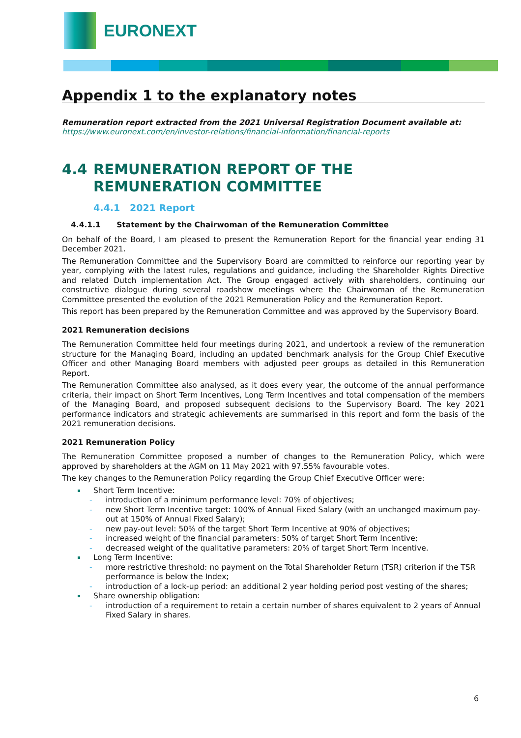EURONEXT
Appendix 1 to the explanatory notes
Remuneration report extracted from the 2021 Universal Registration Document available at:
https://www.euronext.com/en/investor-relations/financial-information/financial-reports
4.4 REMUNERATION REPORT OF THE
REMUNERATION COMMITTEE
4.4.1 2021 Report
4.4.1.1 Statement by the Chairwoman of the Remuneration Committee
On behalf of the Board, I am pleased to present the Remuneration Report for the financial year ending 31 December 2021.
The Remuneration Committee and the Supervisory Board are committed to reinforce our reporting year by year, complying with the latest rules, regulations and guidance, including the Shareholder Rights Directive and related Dutch implementation Act. The Group engaged actively with shareholders, continuing our constructive dialogue during several roadshow meetings where the Chairwoman of the Remuneration Committee presented the evolution of the 2021 Remuneration Policy and the Remuneration Report.
This report has been prepared by the Remuneration Committee and was approved by the Supervisory Board.
2021 Remuneration decisions
The Remuneration Committee held four meetings during 2021, and undertook a review of the remuneration structure for the Managing Board, including an updated benchmark analysis for the Group Chief Executive Officer and other Managing Board members with adjusted peer groups as detailed in this Remuneration Report.
The Remuneration Committee also analysed, as it does every year, the outcome of the annual performance criteria, their impact on Short Term Incentives, Long Term Incentives and total compensation of the members of the Managing Board, and proposed subsequent decisions to the Supervisory Board. The key 2021 performance indicators and strategic achievements are summarised in this report and form the basis of the 2021 remuneration decisions.
2021 Remuneration Policy
The Remuneration Committee proposed a number of changes to the Remuneration Policy, which were approved by shareholders at the AGM on 11 May 2021 with 97.55% favourable votes.
The key changes to the Remuneration Policy regarding the Group Chief Executive Officer were:
Short Term Incentive:
introduction of a minimum performance level: 70% of objectives;
new Short Term Incentive target: 100% of Annual Fixed Salary (with an unchanged maximum pay-out at 150% of Annual Fixed Salary);
new pay-out level: 50% of the target Short Term Incentive at 90% of objectives;
increased weight of the financial parameters: 50% of target Short Term Incentive;
decreased weight of the qualitative parameters: 20% of target Short Term Incentive.
Long Term Incentive:
more restrictive threshold: no payment on the Total Shareholder Return (TSR) criterion if the TSR performance is below the Index;
introduction of a lock-up period: an additional 2 year holding period post vesting of the shares;
Share ownership obligation:
introduction of a requirement to retain a certain number of shares equivalent to 2 years of Annual Fixed Salary in shares.
6